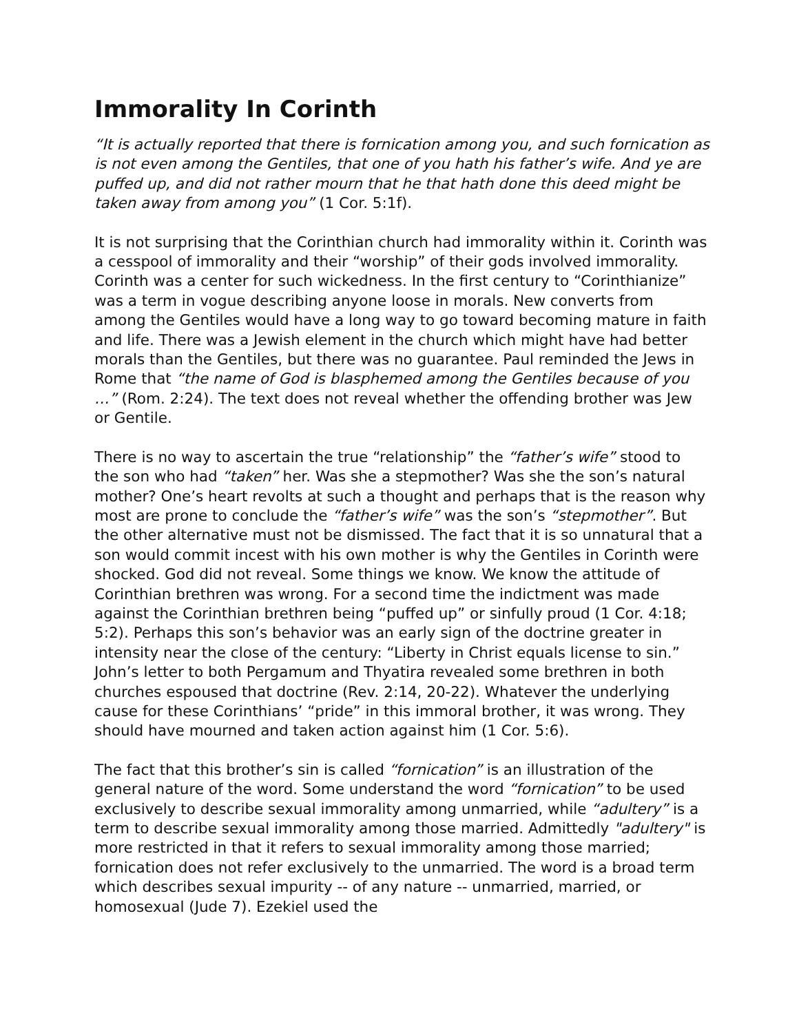Immorality In Corinth
“It is actually reported that there is fornication among you, and such fornication as is not even among the Gentiles, that one of you hath his father’s wife. And ye are puffed up, and did not rather mourn that he that hath done this deed might be taken away from among you” (1 Cor. 5:1f).
It is not surprising that the Corinthian church had immorality within it. Corinth was a cesspool of immorality and their “worship” of their gods involved immorality. Corinth was a center for such wickedness. In the first century to “Corinthianize” was a term in vogue describing anyone loose in morals. New converts from among the Gentiles would have a long way to go toward becoming mature in faith and life. There was a Jewish element in the church which might have had better morals than the Gentiles, but there was no guarantee. Paul reminded the Jews in Rome that “the name of God is blasphemed among the Gentiles because of you …” (Rom. 2:24). The text does not reveal whether the offending brother was Jew or Gentile.
There is no way to ascertain the true “relationship” the “father’s wife” stood to the son who had “taken” her. Was she a stepmother? Was she the son’s natural mother? One’s heart revolts at such a thought and perhaps that is the reason why most are prone to conclude the “father’s wife” was the son’s “stepmother”. But the other alternative must not be dismissed. The fact that it is so unnatural that a son would commit incest with his own mother is why the Gentiles in Corinth were shocked. God did not reveal. Some things we know. We know the attitude of Corinthian brethren was wrong. For a second time the indictment was made against the Corinthian brethren being “puffed up” or sinfully proud (1 Cor. 4:18; 5:2). Perhaps this son’s behavior was an early sign of the doctrine greater in intensity near the close of the century: “Liberty in Christ equals license to sin.” John’s letter to both Pergamum and Thyatira revealed some brethren in both churches espoused that doctrine (Rev. 2:14, 20-22). Whatever the underlying cause for these Corinthians’ “pride” in this immoral brother, it was wrong. They should have mourned and taken action against him (1 Cor. 5:6).
The fact that this brother’s sin is called “fornication” is an illustration of the general nature of the word. Some understand the word “fornication” to be used exclusively to describe sexual immorality among unmarried, while “adultery” is a term to describe sexual immorality among those married. Admittedly "adultery" is more restricted in that it refers to sexual immorality among those married; fornication does not refer exclusively to the unmarried. The word is a broad term which describes sexual impurity -- of any nature -- unmarried, married, or homosexual (Jude 7). Ezekiel used the